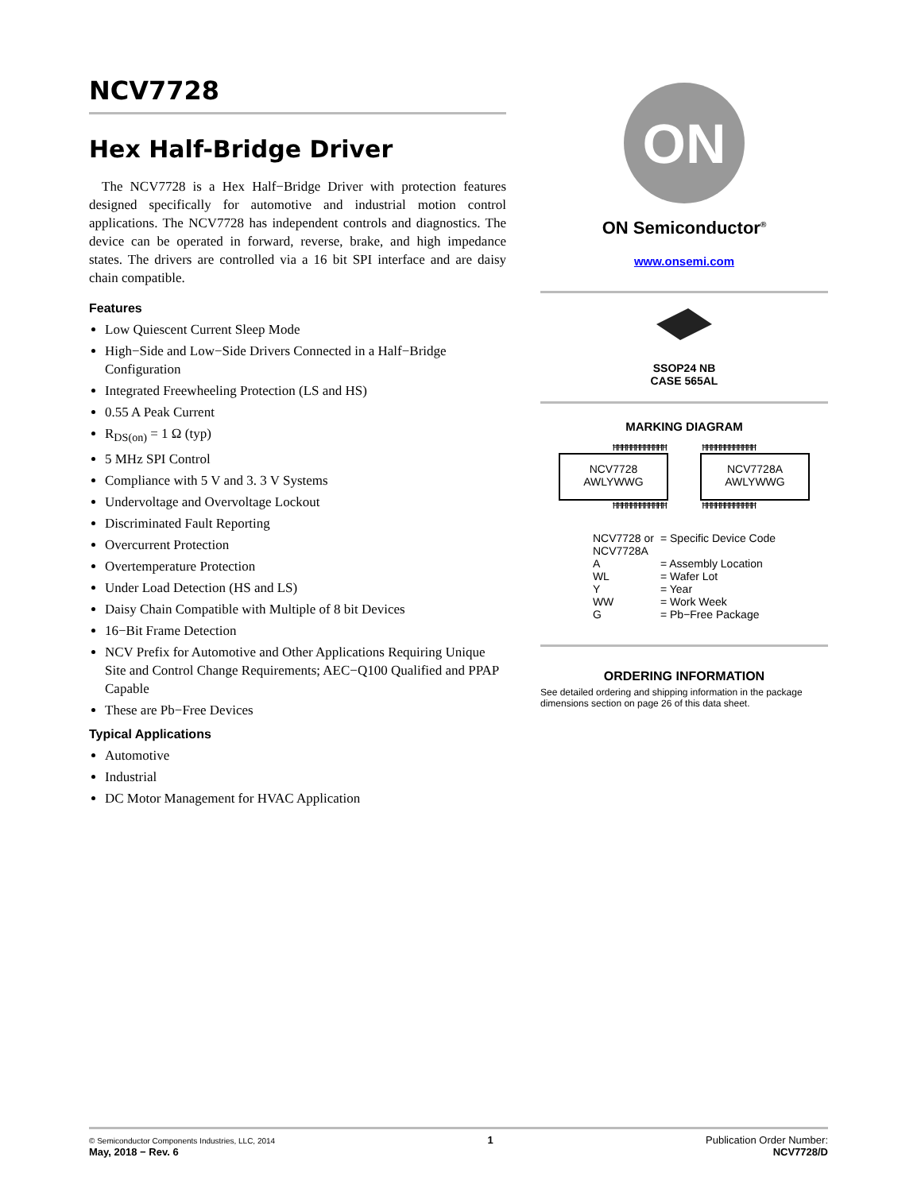NCV7728
Hex Half-Bridge Driver
The NCV7728 is a Hex Half−Bridge Driver with protection features designed specifically for automotive and industrial motion control applications. The NCV7728 has independent controls and diagnostics. The device can be operated in forward, reverse, brake, and high impedance states. The drivers are controlled via a 16 bit SPI interface and are daisy chain compatible.
Features
Low Quiescent Current Sleep Mode
High−Side and Low−Side Drivers Connected in a Half−Bridge Configuration
Integrated Freewheeling Protection (LS and HS)
0.55 A Peak Current
R<sub>DS(on)</sub> = 1 Ω (typ)
5 MHz SPI Control
Compliance with 5 V and 3. 3 V Systems
Undervoltage and Overvoltage Lockout
Discriminated Fault Reporting
Overcurrent Protection
Overtemperature Protection
Under Load Detection (HS and LS)
Daisy Chain Compatible with Multiple of 8 bit Devices
16−Bit Frame Detection
NCV Prefix for Automotive and Other Applications Requiring Unique Site and Control Change Requirements; AEC−Q100 Qualified and PPAP Capable
These are Pb−Free Devices
Typical Applications
Automotive
Industrial
DC Motor Management for HVAC Application
ON
ON Semiconductor<sup>®</sup>
www.onsemi.com
SSOP24 NB
CASE 565AL
MARKING DIAGRAM
ĦĦĦĦĦĦĦĦĦĦĦĦ ĦĦĦĦĦĦĦĦĦĦĦĦ
NCV7728
AWLYWWG
NCV7728A
AWLYWWG
ĦĦĦĦĦĦĦĦĦĦĦĦ ĦĦĦĦĦĦĦĦĦĦĦĦ
| NCV7728 or NCV7728A | = Specific Device Code |
| A | = Assembly Location |
| WL | = Wafer Lot |
| Y | = Year |
| WW | = Work Week |
| G | = Pb−Free Package |
ORDERING INFORMATION
See detailed ordering and shipping information in the package dimensions section on page 26 of this data sheet.
© Semiconductor Components Industries, LLC, 2014
May, 2018 − Rev. 6
1 Publication Order Number:
NCV7728/D